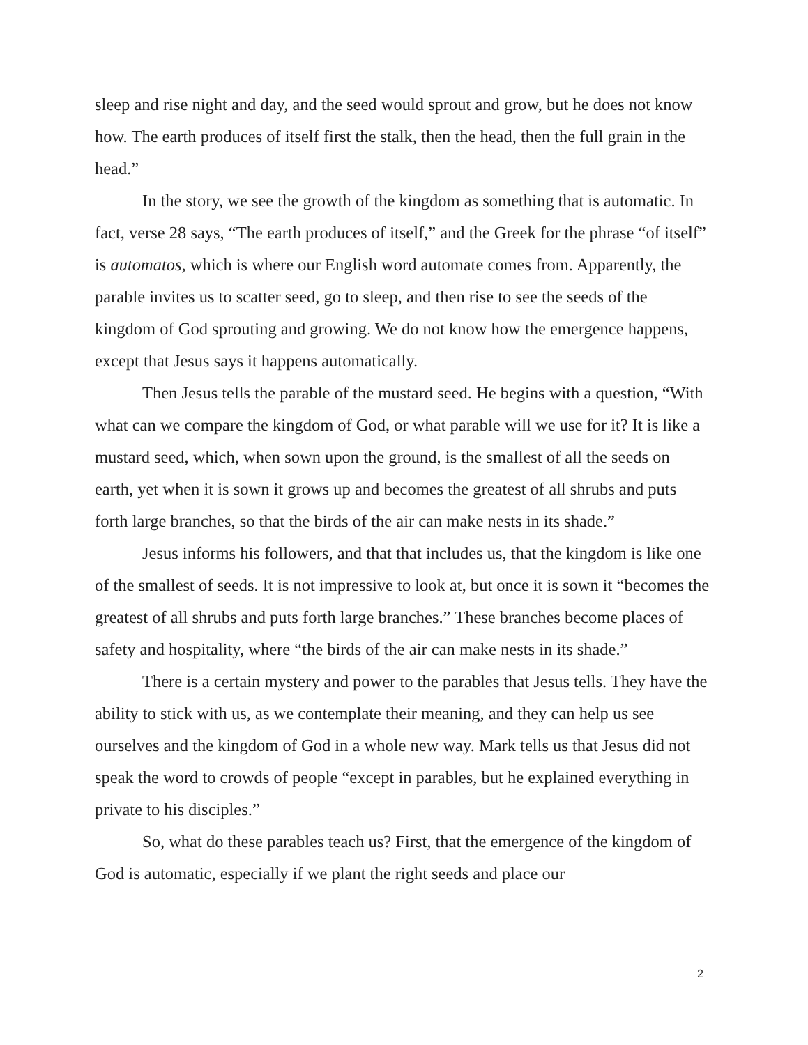sleep and rise night and day, and the seed would sprout and grow, but he does not know how. The earth produces of itself first the stalk, then the head, then the full grain in the head.”
In the story, we see the growth of the kingdom as something that is automatic. In fact, verse 28 says, “The earth produces of itself,” and the Greek for the phrase “of itself” is automatos, which is where our English word automate comes from. Apparently, the parable invites us to scatter seed, go to sleep, and then rise to see the seeds of the kingdom of God sprouting and growing. We do not know how the emergence happens, except that Jesus says it happens automatically.
Then Jesus tells the parable of the mustard seed. He begins with a question, “With what can we compare the kingdom of God, or what parable will we use for it? It is like a mustard seed, which, when sown upon the ground, is the smallest of all the seeds on earth, yet when it is sown it grows up and becomes the greatest of all shrubs and puts forth large branches, so that the birds of the air can make nests in its shade.”
Jesus informs his followers, and that that includes us, that the kingdom is like one of the smallest of seeds. It is not impressive to look at, but once it is sown it “becomes the greatest of all shrubs and puts forth large branches.” These branches become places of safety and hospitality, where “the birds of the air can make nests in its shade.”
There is a certain mystery and power to the parables that Jesus tells. They have the ability to stick with us, as we contemplate their meaning, and they can help us see ourselves and the kingdom of God in a whole new way. Mark tells us that Jesus did not speak the word to crowds of people “except in parables, but he explained everything in private to his disciples.”
So, what do these parables teach us? First, that the emergence of the kingdom of God is automatic, especially if we plant the right seeds and place our
2